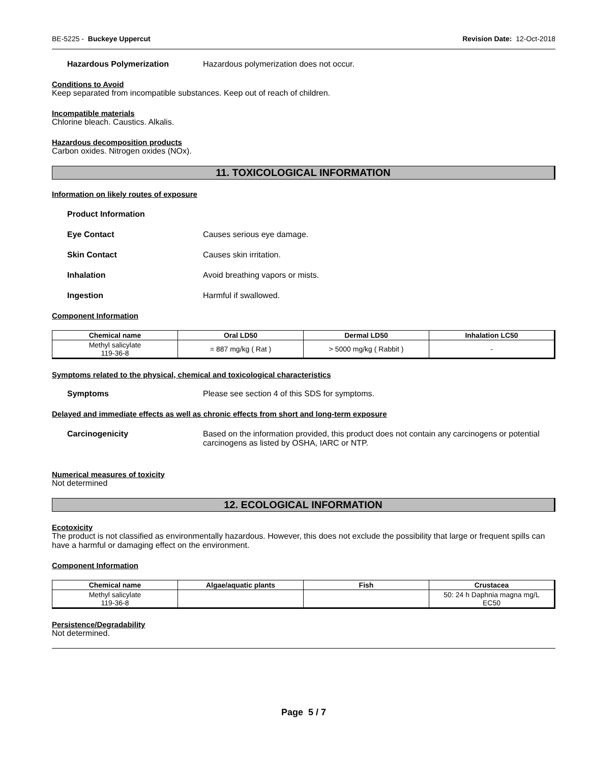BE-5225 - Buckeye Uppercut Revision Date: 12-Oct-2018
Hazardous Polymerization Hazardous polymerization does not occur.
Conditions to Avoid
Keep separated from incompatible substances. Keep out of reach of children.
Incompatible materials
Chlorine bleach. Caustics. Alkalis.
Hazardous decomposition products
Carbon oxides. Nitrogen oxides (NOx).
11. TOXICOLOGICAL INFORMATION
Information on likely routes of exposure
Product Information
Eye Contact Causes serious eye damage.
Skin Contact Causes skin irritation.
Inhalation Avoid breathing vapors or mists.
Ingestion Harmful if swallowed.
Component Information
| Chemical name | Oral LD50 | Dermal LD50 | Inhalation LC50 |
| --- | --- | --- | --- |
| Methyl salicylate 119-36-8 | = 887 mg/kg ( Rat ) | > 5000 mg/kg ( Rabbit ) | - |
Symptoms related to the physical, chemical and toxicological characteristics
Symptoms Please see section 4 of this SDS for symptoms.
Delayed and immediate effects as well as chronic effects from short and long-term exposure
Carcinogenicity Based on the information provided, this product does not contain any carcinogens or potential carcinogens as listed by OSHA, IARC or NTP.
Numerical measures of toxicity
Not determined
12. ECOLOGICAL INFORMATION
Ecotoxicity
The product is not classified as environmentally hazardous. However, this does not exclude the possibility that large or frequent spills can have a harmful or damaging effect on the environment.
Component Information
| Chemical name | Algae/aquatic plants | Fish | Crustacea |
| --- | --- | --- | --- |
| Methyl salicylate 119-36-8 | | | 50: 24 h Daphnia magna mg/L EC50 |
Persistence/Degradability
Not determined.
Page 5 / 7